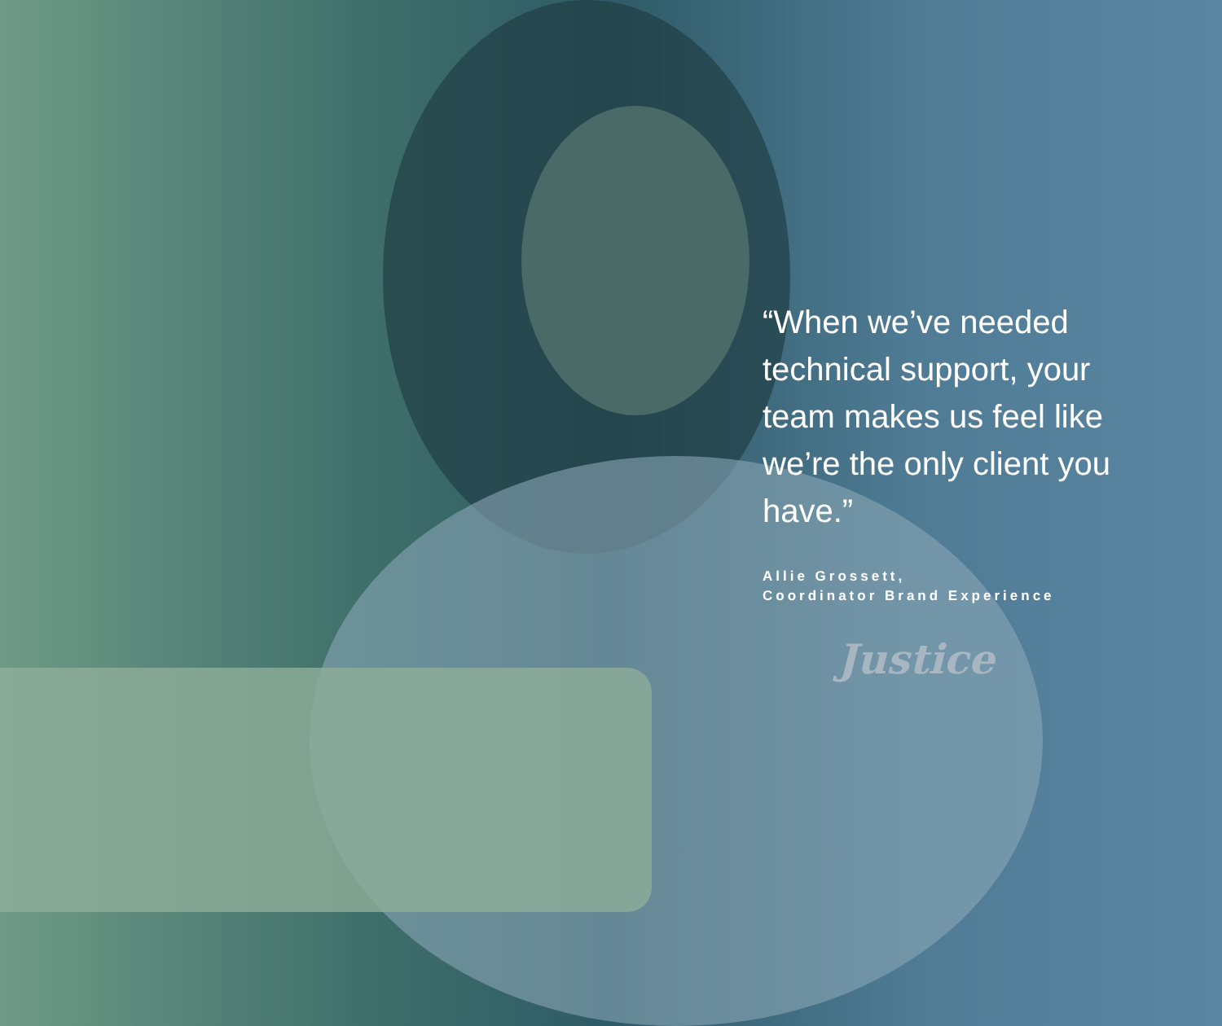“When we’ve needed technical support, your team makes us feel like we’re the only client you have.”
Allie Grossett,
Coordinator Brand Experience
Justice